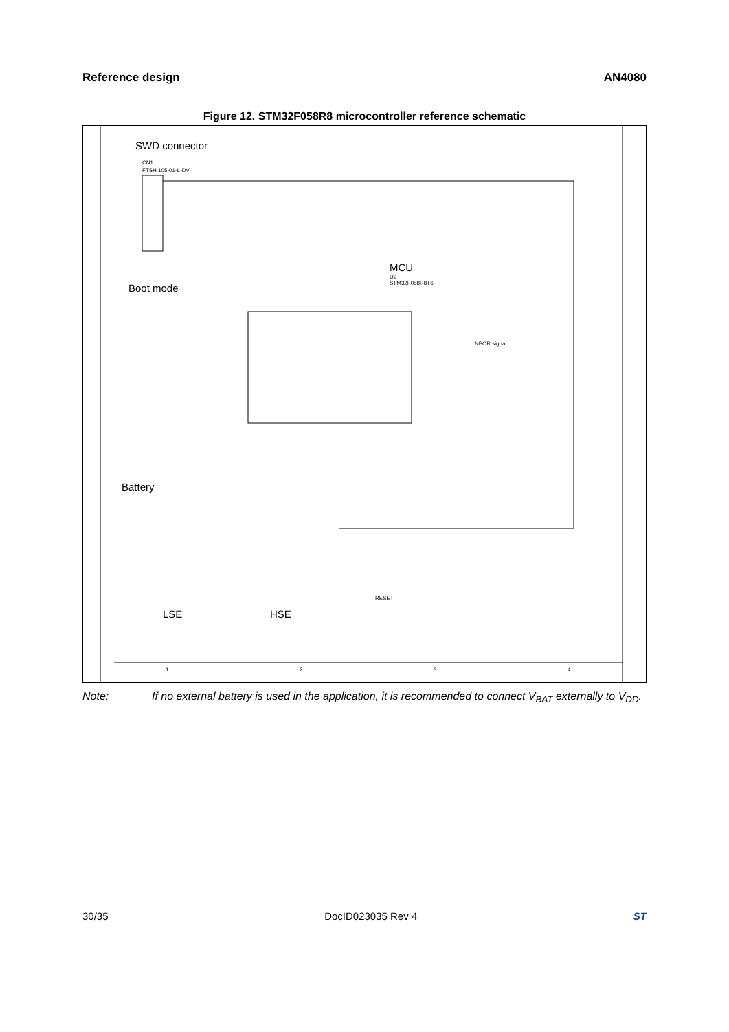Reference design AN4080
Figure 12. STM32F058R8 microcontroller reference schematic
SWD connector
CN1
FTSH 105-01-L-DV
MCU
U2
STM32F058R8T6
Boot mode
Battery
LSE
HSE
NPOR signal
RESET
1
2
3
4
Note: If no external battery is used in the application, it is recommended to connect V<sub>BAT</sub> externally to V<sub>DD</sub>.
30/35 DocID023035 Rev 4 ST